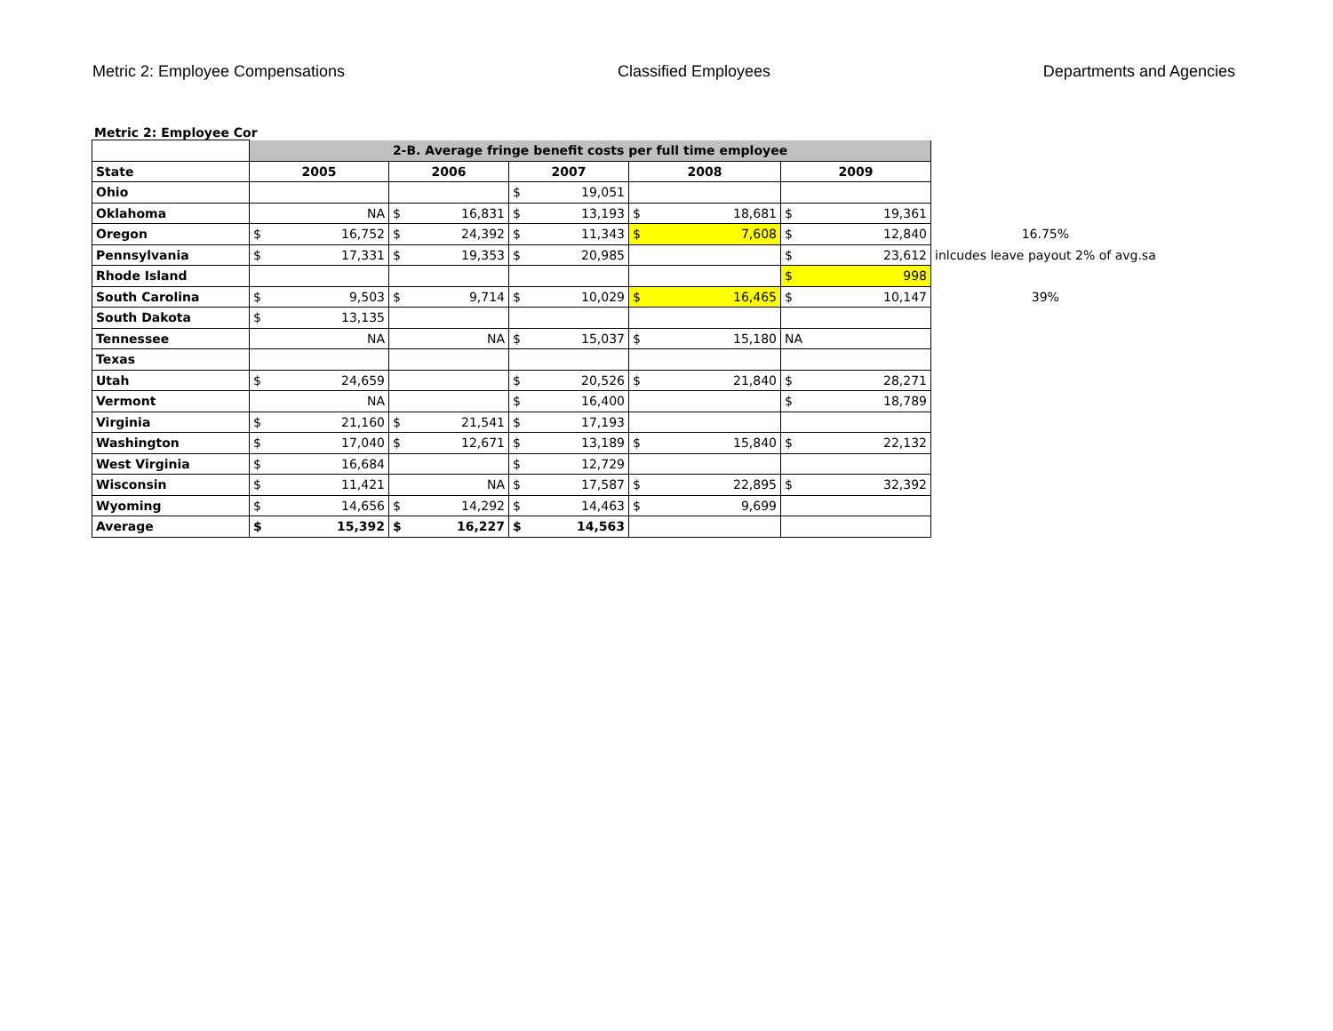Metric 2: Employee Compensations Classified Employees Departments and Agencies
Metric 2: Employee Cor
| | 2-B. Average fringe benefit costs per full time employee | | | | | | | | | | |
| State | 2005 | | 2006 | | 2007 | | 2008 | | 2009 | | |
| Ohio | | | | | $ | 19,051 | | | | | |
| Oklahoma | | NA | $ | 16,831 | $ | 13,193 | $ | 18,681 | $ | 19,361 | |
| Oregon | $ | 16,752 | $ | 24,392 | $ | 11,343 | $ | 7,608 | $ | 12,840 | 16.75% |
| Pennsylvania | $ | 17,331 | $ | 19,353 | $ | 20,985 | | | $ | 23,612 | inlcudes leave payout 2% of avg.sa |
| Rhode Island | | | | | | | | | $ | 998 | |
| South Carolina | $ | 9,503 | $ | 9,714 | $ | 10,029 | $ | 16,465 | $ | 10,147 | 39% |
| South Dakota | $ | 13,135 | | | | | | | | | |
| Tennessee | | NA | | NA | $ | 15,037 | $ | 15,180 | NA | | |
| Texas | | | | | | | | | | | |
| Utah | $ | 24,659 | | | $ | 20,526 | $ | 21,840 | $ | 28,271 | |
| Vermont | | NA | | | $ | 16,400 | | | $ | 18,789 | |
| Virginia | $ | 21,160 | $ | 21,541 | $ | 17,193 | | | | | |
| Washington | $ | 17,040 | $ | 12,671 | $ | 13,189 | $ | 15,840 | $ | 22,132 | |
| West Virginia | $ | 16,684 | | | $ | 12,729 | | | | | |
| Wisconsin | $ | 11,421 | | NA | $ | 17,587 | $ | 22,895 | $ | 32,392 | |
| Wyoming | $ | 14,656 | $ | 14,292 | $ | 14,463 | $ | 9,699 | | | |
| Average | $ | 15,392 | $ | 16,227 | $ | 14,563 | | | | | |